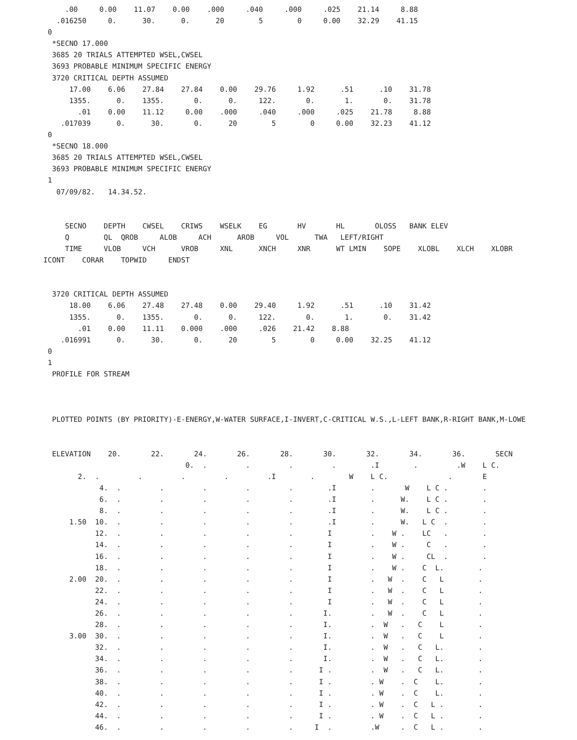.00     0.00    11.07    0.00    .000     .040     .000     .025    21.14     8.88
   .016250     0.      30.      0.      20        5        0     0.00    32.29    41.15
 0
  *SECNO 17.000
  3685 20 TRIALS ATTEMPTED WSEL,CWSEL
  3693 PROBABLE MINIMUM SPECIFIC ENERGY
  3720 CRITICAL DEPTH ASSUMED
      17.00    6.06    27.84    27.84    0.00    29.76     1.92      .51      .10    31.78
      1355.      0.    1355.       0.      0.     122.       0.       1.       0.    31.78
        .01    0.00    11.12     0.00    .000     .040     .000     .025    21.78     8.88
    .017039      0.      30.       0.      20        5        0     0.00    32.23    41.12
 0
  *SECNO 18.000
  3685 20 TRIALS ATTEMPTED WSEL,CWSEL
  3693 PROBABLE MINIMUM SPECIFIC ENERGY
 1
   07/09/82.   14.34.52.


     SECNO    DEPTH    CWSEL    CRIWS    WSELK    EG       HV       HL       OLOSS   BANK ELEV
     Q        QL  QROB     ALOB     ACH      AROB     VOL      TWA   LEFT/RIGHT
     TIME     VLOB     VCH      VROB     XNL      XNCH     XNR      WT LMIN    SOPE    XLOBL    XLCH    XLOBR
ICONT    CORAR    TOPWID     ENDST


  3720 CRITICAL DEPTH ASSUMED
      18.00    6.06    27.48    27.48    0.00    29.40     1.92      .51      .10    31.42
      1355.      0.    1355.       0.      0.     122.       0.       1.       0.    31.42
        .01    0.00    11.11    0.000    .000     .026    21.42    8.88
    .016991      0.      30.       0.      20        5        0     0.00    32.25    41.12
 0
 1
  PROFILE FOR STREAM



  PLOTTED POINTS (BY PRIORITY)-E-ENERGY,W-WATER SURFACE,I-INVERT,C-CRITICAL W.S.,L-LEFT BANK,R-RIGHT BANK,M-LOWE


  ELEVATION    20.       22.       24.       26.       28.       30.       32.       34.       36.       SECN
                                 0.  .         .         .         .        .I        .         .W    L C.
        2.  .         .         .         .         .I        .        W    L C.              .       E
             4.  .         .         .         .         .        .I        .       W    L C .        .
             6.  .         .         .         .         .        .I        .      W.    L C .        .
             8.  .         .         .         .         .        .I        .      W.    L C .        .
      1.50  10.  .         .         .         .         .        .I        .      W.   L C  .        .
            12.  .         .         .         .         .        I         .    W .    LC   .        .
            14.  .         .         .         .         .        I         .    W .     C   .        .
            16.  .         .         .         .         .        I         .    W .     CL  .        .
            18.  .         .         .         .         .        I         .    W .    C  L.        .
      2.00  20.  .         .         .         .         .        I         .   W  .    C   L        .
            22.  .         .         .         .         .        I         .   W  .    C   L        .
            24.  .         .         .         .         .        I         .   W  .    C   L        .
            26.  .         .         .         .         .       I.         .   W  .    C   L        .
            28.  .         .         .         .         .       I.         .  W   .   C    L        .
      3.00  30.  .         .         .         .         .       I.         .  W   .   C    L        .
            32.  .         .         .         .         .       I.         .  W   .   C   L.        .
            34.  .         .         .         .         .       I.         .  W   .   C   L.        .
            36.  .         .         .         .         .      I .         .  W   .   C   L.        .
            38.  .         .         .         .         .      I .         . W    .  C    L.        .
            40.  .         .         .         .         .      I .         . W    .  C    L.        .
            42.  .         .         .         .         .      I .         . W    .  C   L .        .
            44.  .         .         .         .         .      I .         . W    .  C   L .        .
            46.  .         .         .         .         .     I  .         .W     .  C   L .        .